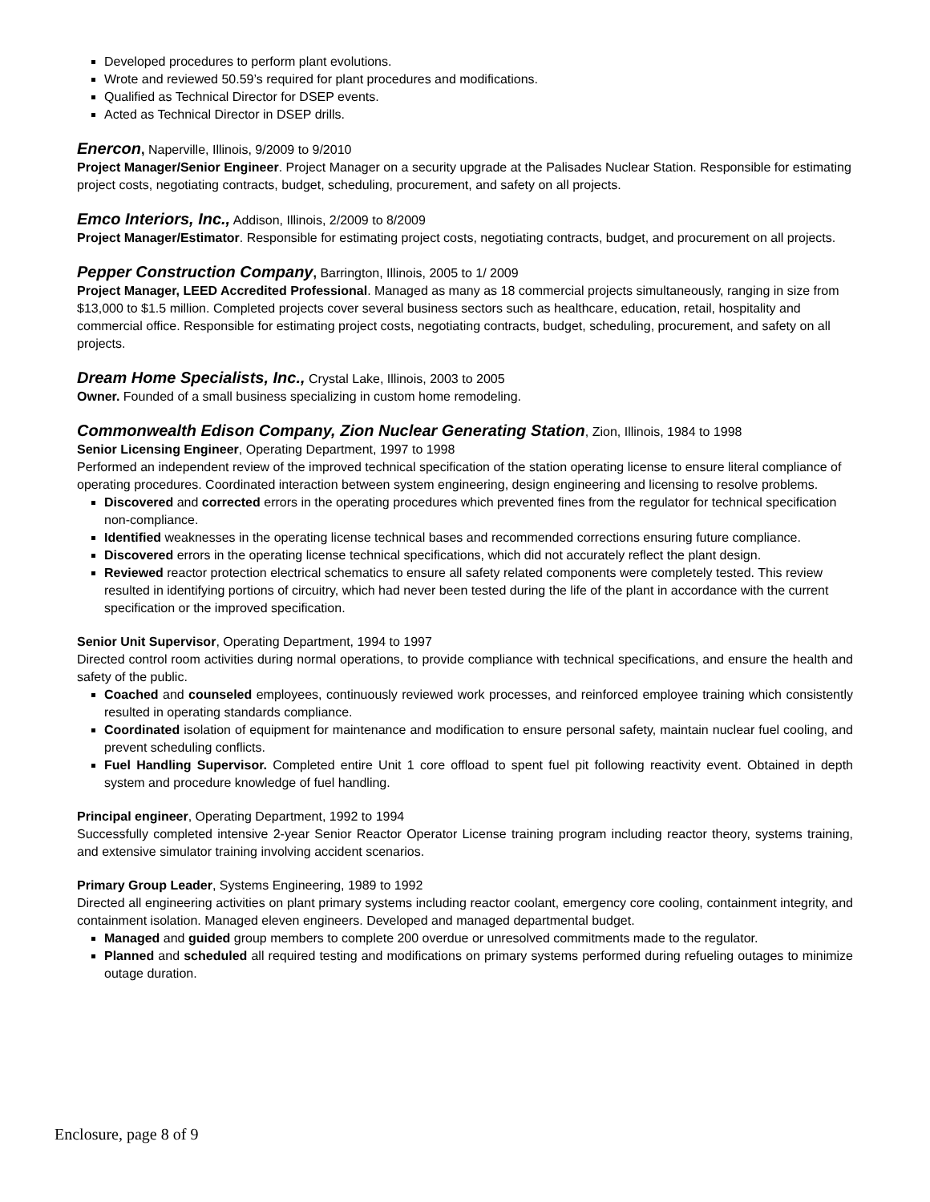Developed procedures to perform plant evolutions.
Wrote and reviewed 50.59’s required for plant procedures and modifications.
Qualified as Technical Director for DSEP events.
Acted as Technical Director in DSEP drills.
Enercon, Naperville, Illinois, 9/2009 to 9/2010
Project Manager/Senior Engineer. Project Manager on a security upgrade at the Palisades Nuclear Station. Responsible for estimating project costs, negotiating contracts, budget, scheduling, procurement, and safety on all projects.
Emco Interiors, Inc., Addison, Illinois, 2/2009 to 8/2009
Project Manager/Estimator. Responsible for estimating project costs, negotiating contracts, budget, and procurement on all projects.
Pepper Construction Company, Barrington, Illinois, 2005 to 1/ 2009
Project Manager, LEED Accredited Professional. Managed as many as 18 commercial projects simultaneously, ranging in size from $13,000 to $1.5 million. Completed projects cover several business sectors such as healthcare, education, retail, hospitality and commercial office. Responsible for estimating project costs, negotiating contracts, budget, scheduling, procurement, and safety on all projects.
Dream Home Specialists, Inc., Crystal Lake, Illinois, 2003 to 2005
Owner. Founded of a small business specializing in custom home remodeling.
Commonwealth Edison Company, Zion Nuclear Generating Station, Zion, Illinois, 1984 to 1998
Senior Licensing Engineer, Operating Department, 1997 to 1998
Performed an independent review of the improved technical specification of the station operating license to ensure literal compliance of operating procedures. Coordinated interaction between system engineering, design engineering and licensing to resolve problems.
Discovered and corrected errors in the operating procedures which prevented fines from the regulator for technical specification non-compliance.
Identified weaknesses in the operating license technical bases and recommended corrections ensuring future compliance.
Discovered errors in the operating license technical specifications, which did not accurately reflect the plant design.
Reviewed reactor protection electrical schematics to ensure all safety related components were completely tested. This review resulted in identifying portions of circuitry, which had never been tested during the life of the plant in accordance with the current specification or the improved specification.
Senior Unit Supervisor, Operating Department, 1994 to 1997
Directed control room activities during normal operations, to provide compliance with technical specifications, and ensure the health and safety of the public.
Coached and counseled employees, continuously reviewed work processes, and reinforced employee training which consistently resulted in operating standards compliance.
Coordinated isolation of equipment for maintenance and modification to ensure personal safety, maintain nuclear fuel cooling, and prevent scheduling conflicts.
Fuel Handling Supervisor. Completed entire Unit 1 core offload to spent fuel pit following reactivity event. Obtained in depth system and procedure knowledge of fuel handling.
Principal engineer, Operating Department, 1992 to 1994
Successfully completed intensive 2-year Senior Reactor Operator License training program including reactor theory, systems training, and extensive simulator training involving accident scenarios.
Primary Group Leader, Systems Engineering, 1989 to 1992
Directed all engineering activities on plant primary systems including reactor coolant, emergency core cooling, containment integrity, and containment isolation. Managed eleven engineers. Developed and managed departmental budget.
Managed and guided group members to complete 200 overdue or unresolved commitments made to the regulator.
Planned and scheduled all required testing and modifications on primary systems performed during refueling outages to minimize outage duration.
Enclosure, page 8 of 9